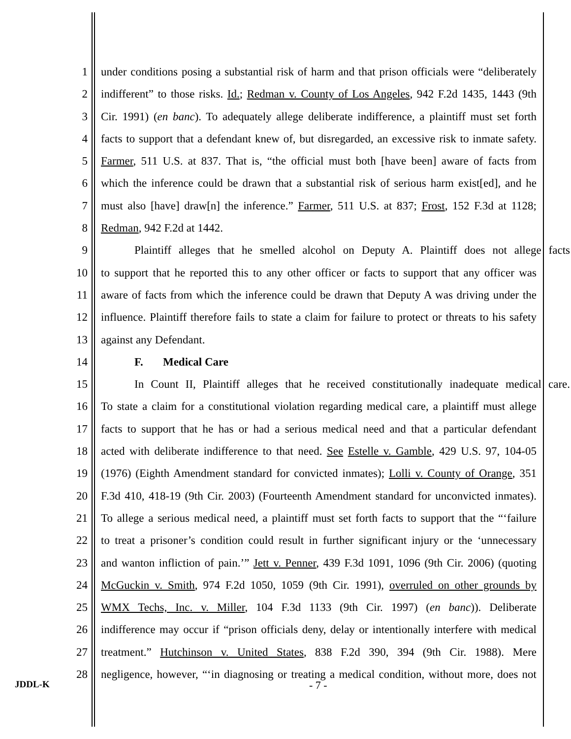1 under conditions posing a substantial risk of harm and that prison officials were “deliberately
2 indifferent” to those risks. Id.; Redman v. County of Los Angeles, 942 F.2d 1435, 1443 (9th
3 Cir. 1991) (en banc). To adequately allege deliberate indifference, a plaintiff must set forth
4 facts to support that a defendant knew of, but disregarded, an excessive risk to inmate safety.
5 Farmer, 511 U.S. at 837. That is, “the official must both [have been] aware of facts from
6 which the inference could be drawn that a substantial risk of serious harm exist[ed], and he
7 must also [have] draw[n] the inference.” Farmer, 511 U.S. at 837; Frost, 152 F.3d at 1128;
8 Redman, 942 F.2d at 1442.
9 Plaintiff alleges that he smelled alcohol on Deputy A. Plaintiff does not allege facts
10 to support that he reported this to any other officer or facts to support that any officer was
11 aware of facts from which the inference could be drawn that Deputy A was driving under the
12 influence. Plaintiff therefore fails to state a claim for failure to protect or threats to his safety
13 against any Defendant.
14 F. Medical Care
15 In Count II, Plaintiff alleges that he received constitutionally inadequate medical care.
16 To state a claim for a constitutional violation regarding medical care, a plaintiff must allege
17 facts to support that he has or had a serious medical need and that a particular defendant
18 acted with deliberate indifference to that need. See Estelle v. Gamble, 429 U.S. 97, 104-05
19 (1976) (Eighth Amendment standard for convicted inmates); Lolli v. County of Orange, 351
20 F.3d 410, 418-19 (9th Cir. 2003) (Fourteenth Amendment standard for unconvicted inmates).
21 To allege a serious medical need, a plaintiff must set forth facts to support that the “‘failure
22 to treat a prisoner’s condition could result in further significant injury or the ‘unnecessary
23 and wanton infliction of pain.’” Jett v. Penner, 439 F.3d 1091, 1096 (9th Cir. 2006) (quoting
24 McGuckin v. Smith, 974 F.2d 1050, 1059 (9th Cir. 1991), overruled on other grounds by
25 WMX Techs, Inc. v. Miller, 104 F.3d 1133 (9th Cir. 1997) (en banc)). Deliberate
26 indifference may occur if “prison officials deny, delay or intentionally interfere with medical
27 treatment.” Hutchinson v. United States, 838 F.2d 390, 394 (9th Cir. 1988). Mere
28 negligence, however, “‘in diagnosing or treating a medical condition, without more, does not
JDDL-K - 7 -